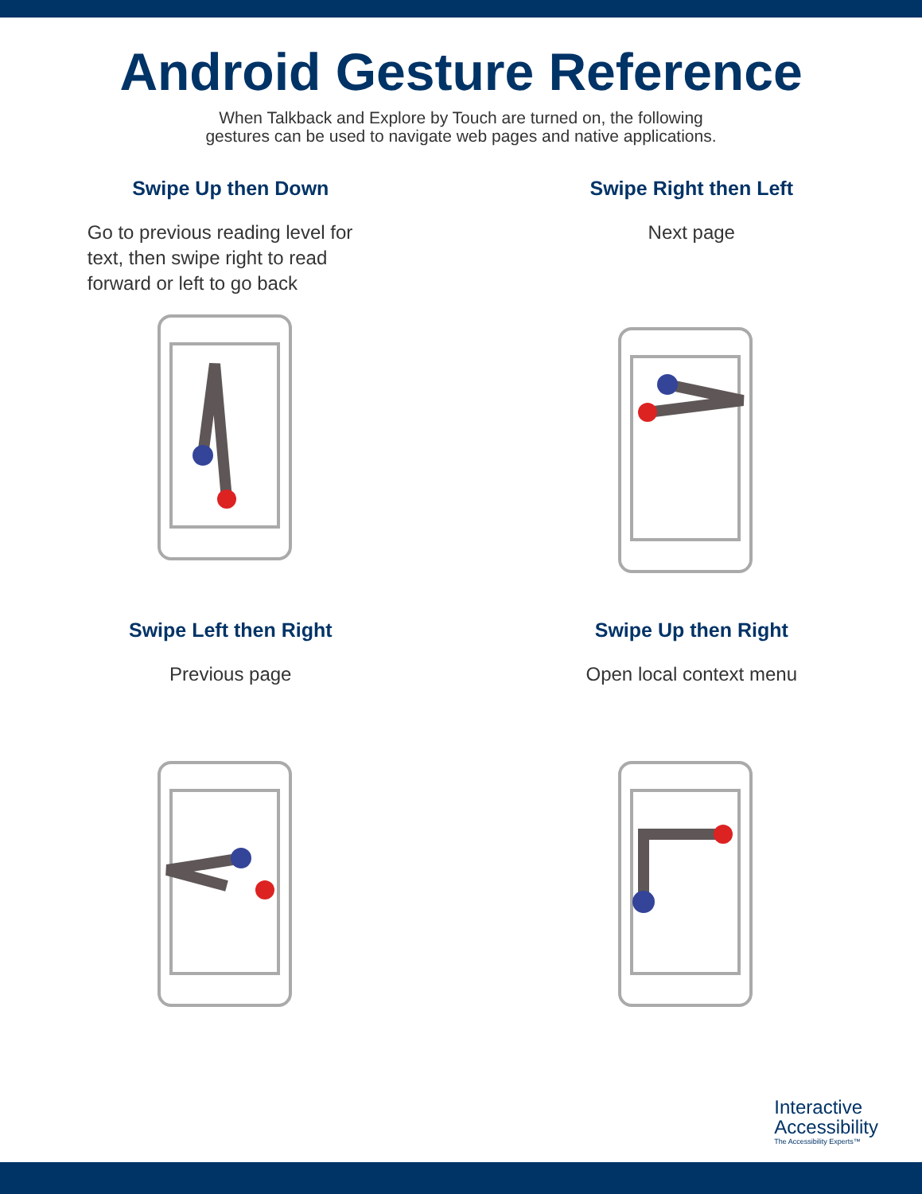Android Gesture Reference
When Talkback and Explore by Touch are turned on, the following
gestures can be used to navigate web pages and native applications.
Swipe Up then Down
Go to previous reading level for text, then swipe right to read forward or left to go back
Swipe Right then Left
Next page
Swipe Left then Right
Previous page
Swipe Up then Right
Open local context menu
Interactive
Accessibility
The Accessibility Experts™